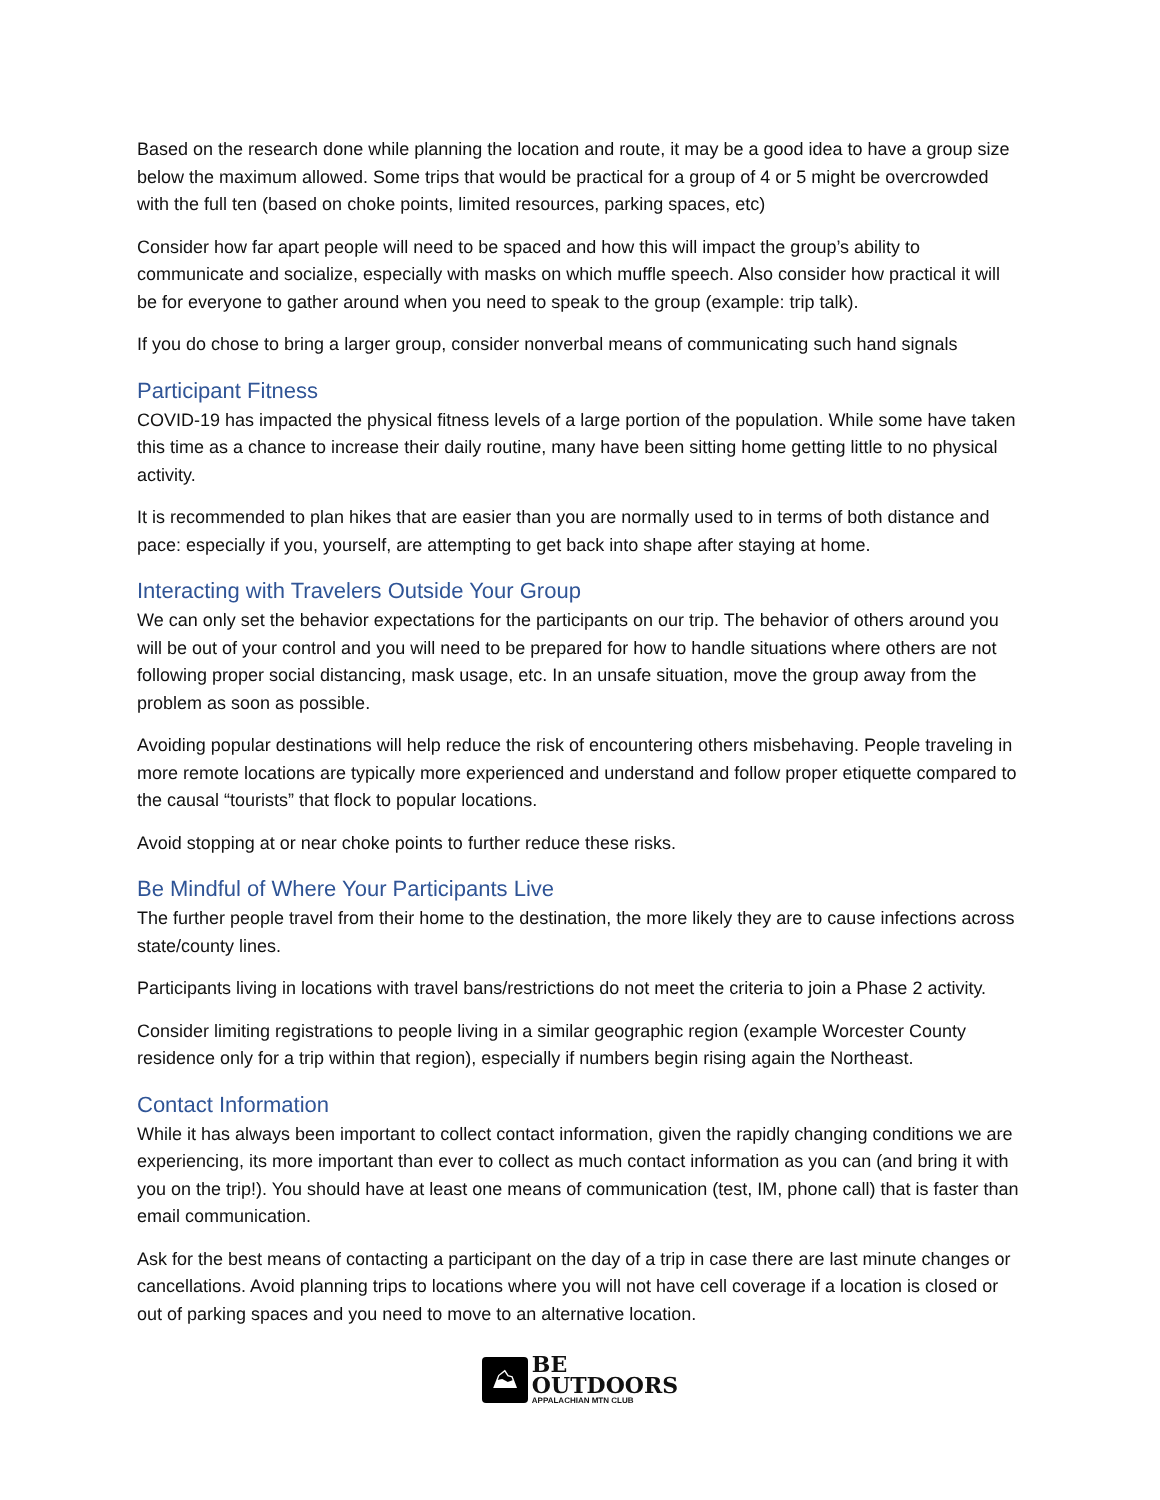Based on the research done while planning the location and route, it may be a good idea to have a group size below the maximum allowed. Some trips that would be practical for a group of 4 or 5 might be overcrowded with the full ten (based on choke points, limited resources, parking spaces, etc)
Consider how far apart people will need to be spaced and how this will impact the group’s ability to communicate and socialize, especially with masks on which muffle speech. Also consider how practical it will be for everyone to gather around when you need to speak to the group (example: trip talk).
If you do chose to bring a larger group, consider nonverbal means of communicating such hand signals
Participant Fitness
COVID-19 has impacted the physical fitness levels of a large portion of the population. While some have taken this time as a chance to increase their daily routine, many have been sitting home getting little to no physical activity.
It is recommended to plan hikes that are easier than you are normally used to in terms of both distance and pace: especially if you, yourself, are attempting to get back into shape after staying at home.
Interacting with Travelers Outside Your Group
We can only set the behavior expectations for the participants on our trip. The behavior of others around you will be out of your control and you will need to be prepared for how to handle situations where others are not following proper social distancing, mask usage, etc. In an unsafe situation, move the group away from the problem as soon as possible.
Avoiding popular destinations will help reduce the risk of encountering others misbehaving. People traveling in more remote locations are typically more experienced and understand and follow proper etiquette compared to the causal “tourists” that flock to popular locations.
Avoid stopping at or near choke points to further reduce these risks.
Be Mindful of Where Your Participants Live
The further people travel from their home to the destination, the more likely they are to cause infections across state/county lines.
Participants living in locations with travel bans/restrictions do not meet the criteria to join a Phase 2 activity.
Consider limiting registrations to people living in a similar geographic region (example Worcester County residence only for a trip within that region), especially if numbers begin rising again the Northeast.
Contact Information
While it has always been important to collect contact information, given the rapidly changing conditions we are experiencing, its more important than ever to collect as much contact information as you can (and bring it with you on the trip!). You should have at least one means of communication (test, IM, phone call) that is faster than email communication.
Ask for the best means of contacting a participant on the day of a trip in case there are last minute changes or cancellations. Avoid planning trips to locations where you will not have cell coverage if a location is closed or out of parking spaces and you need to move to an alternative location.
⛰
BE
OUTDOORS
APPALACHIAN MTN CLUB